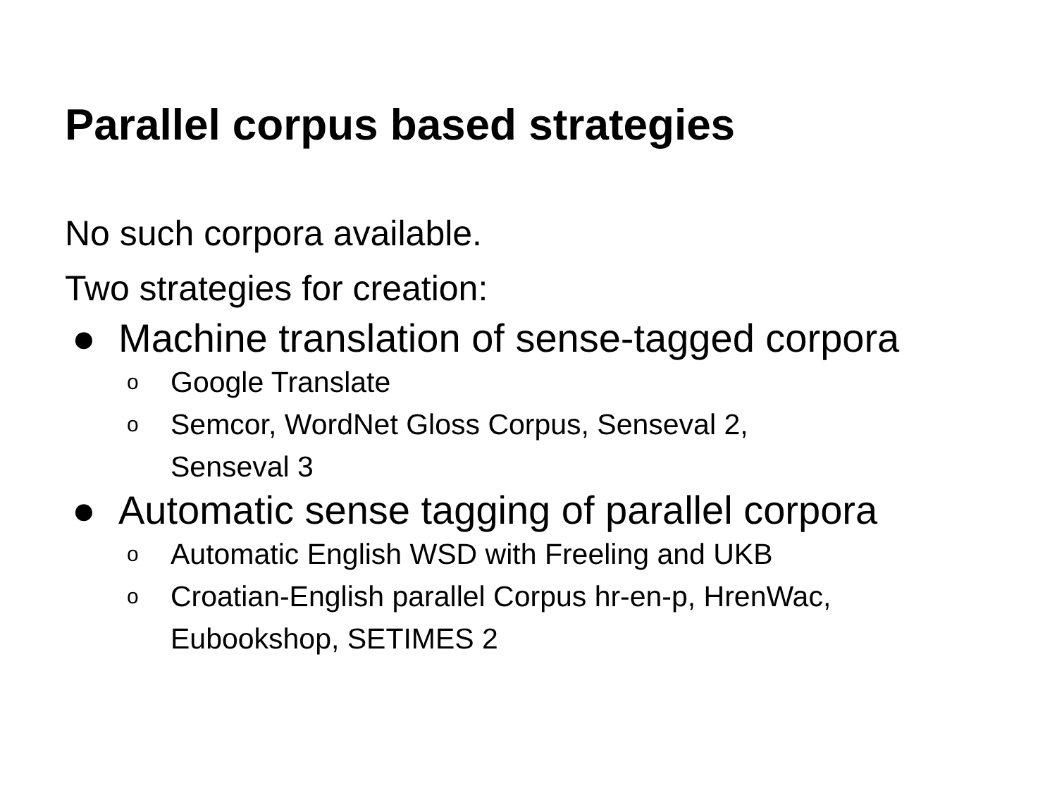Parallel corpus based strategies
No such corpora available.
Two strategies for creation:
● Machine translation of sense-tagged corpora
o Google Translate
o Semcor, WordNet Gloss Corpus, Senseval 2,
Senseval 3
● Automatic sense tagging of parallel corpora
o Automatic English WSD with Freeling and UKB
o Croatian-English parallel Corpus hr-en-p, HrenWac,
Eubookshop, SETIMES 2